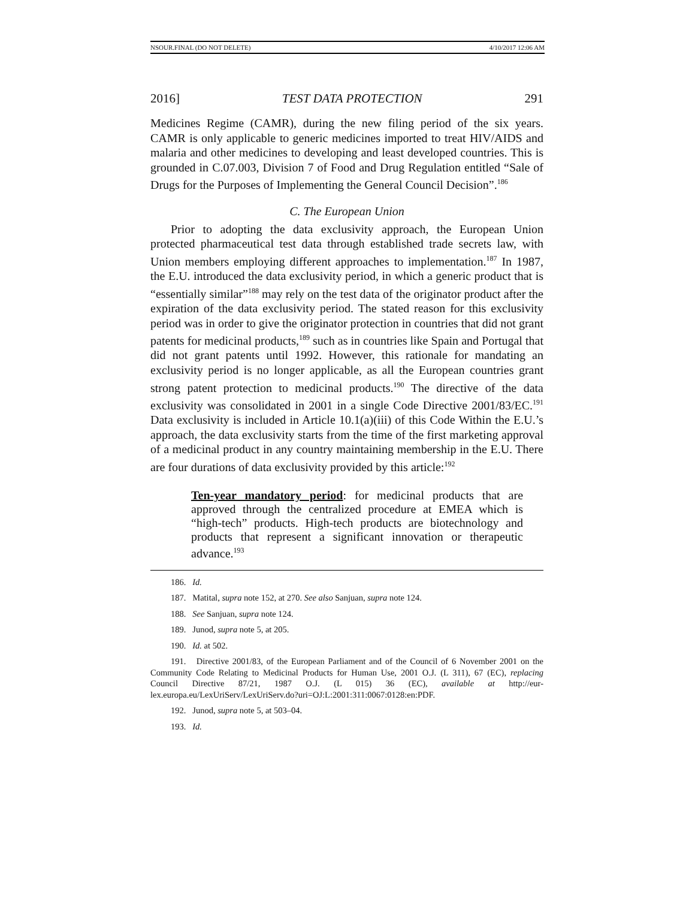NSOUR.FINAL (DO NOT DELETE) 4/10/2017 12:06 AM
2016] TEST DATA PROTECTION 291
Medicines Regime (CAMR), during the new filing period of the six years. CAMR is only applicable to generic medicines imported to treat HIV/AIDS and malaria and other medicines to developing and least developed countries. This is grounded in C.07.003, Division 7 of Food and Drug Regulation entitled “Sale of Drugs for the Purposes of Implementing the General Council Decision”.<sup>186</sup>
C. The European Union
Prior to adopting the data exclusivity approach, the European Union protected pharmaceutical test data through established trade secrets law, with Union members employing different approaches to implementation.<sup>187</sup> In 1987, the E.U. introduced the data exclusivity period, in which a generic product that is “essentially similar”<sup>188</sup> may rely on the test data of the originator product after the expiration of the data exclusivity period. The stated reason for this exclusivity period was in order to give the originator protection in countries that did not grant patents for medicinal products,<sup>189</sup> such as in countries like Spain and Portugal that did not grant patents until 1992. However, this rationale for mandating an exclusivity period is no longer applicable, as all the European countries grant strong patent protection to medicinal products.<sup>190</sup> The directive of the data exclusivity was consolidated in 2001 in a single Code Directive 2001/83/EC.<sup>191</sup> Data exclusivity is included in Article 10.1(a)(iii) of this Code Within the E.U.’s approach, the data exclusivity starts from the time of the first marketing approval of a medicinal product in any country maintaining membership in the E.U. There are four durations of data exclusivity provided by this article:<sup>192</sup>
Ten-year mandatory period: for medicinal products that are approved through the centralized procedure at EMEA which is “high-tech” products. High-tech products are biotechnology and products that represent a significant innovation or therapeutic advance.<sup>193</sup>
186. Id.
187. Matital, supra note 152, at 270. See also Sanjuan, supra note 124.
188. See Sanjuan, supra note 124.
189. Junod, supra note 5, at 205.
190. Id. at 502.
191. Directive 2001/83, of the European Parliament and of the Council of 6 November 2001 on the Community Code Relating to Medicinal Products for Human Use, 2001 O.J. (L 311), 67 (EC), replacing Council Directive 87/21, 1987 O.J. (L 015) 36 (EC), available at http://eur-lex.europa.eu/LexUriServ/LexUriServ.do?uri=OJ:L:2001:311:0067:0128:en:PDF.
192. Junod, supra note 5, at 503–04.
193. Id.